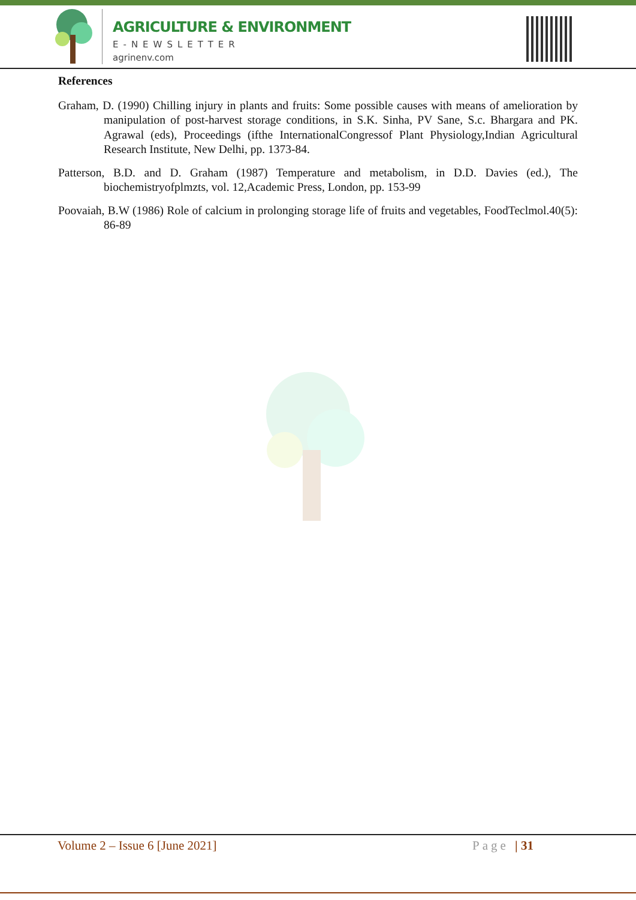AGRICULTURE & ENVIRONMENT
E-NEWSLETTER
agrinenv.com
References
Graham, D. (1990) Chilling injury in plants and fruits: Some possible causes with means of amelioration by manipulation of post-harvest storage conditions, in S.K. Sinha, PV Sane, S.c. Bhargara and PK. Agrawal (eds), Proceedings (ifthe InternationalCongressof Plant Physiology,Indian Agricultural Research Institute, New Delhi, pp. 1373-84.
Patterson, B.D. and D. Graham (1987) Temperature and metabolism, in D.D. Davies (ed.), The biochemistryofplmzts, vol. 12,Academic Press, London, pp. 153-99
Poovaiah, B.W (1986) Role of calcium in prolonging storage life of fruits and vegetables, FoodTeclmol.40(5): 86-89
Volume 2 – Issue 6 [June 2021] Page | 31